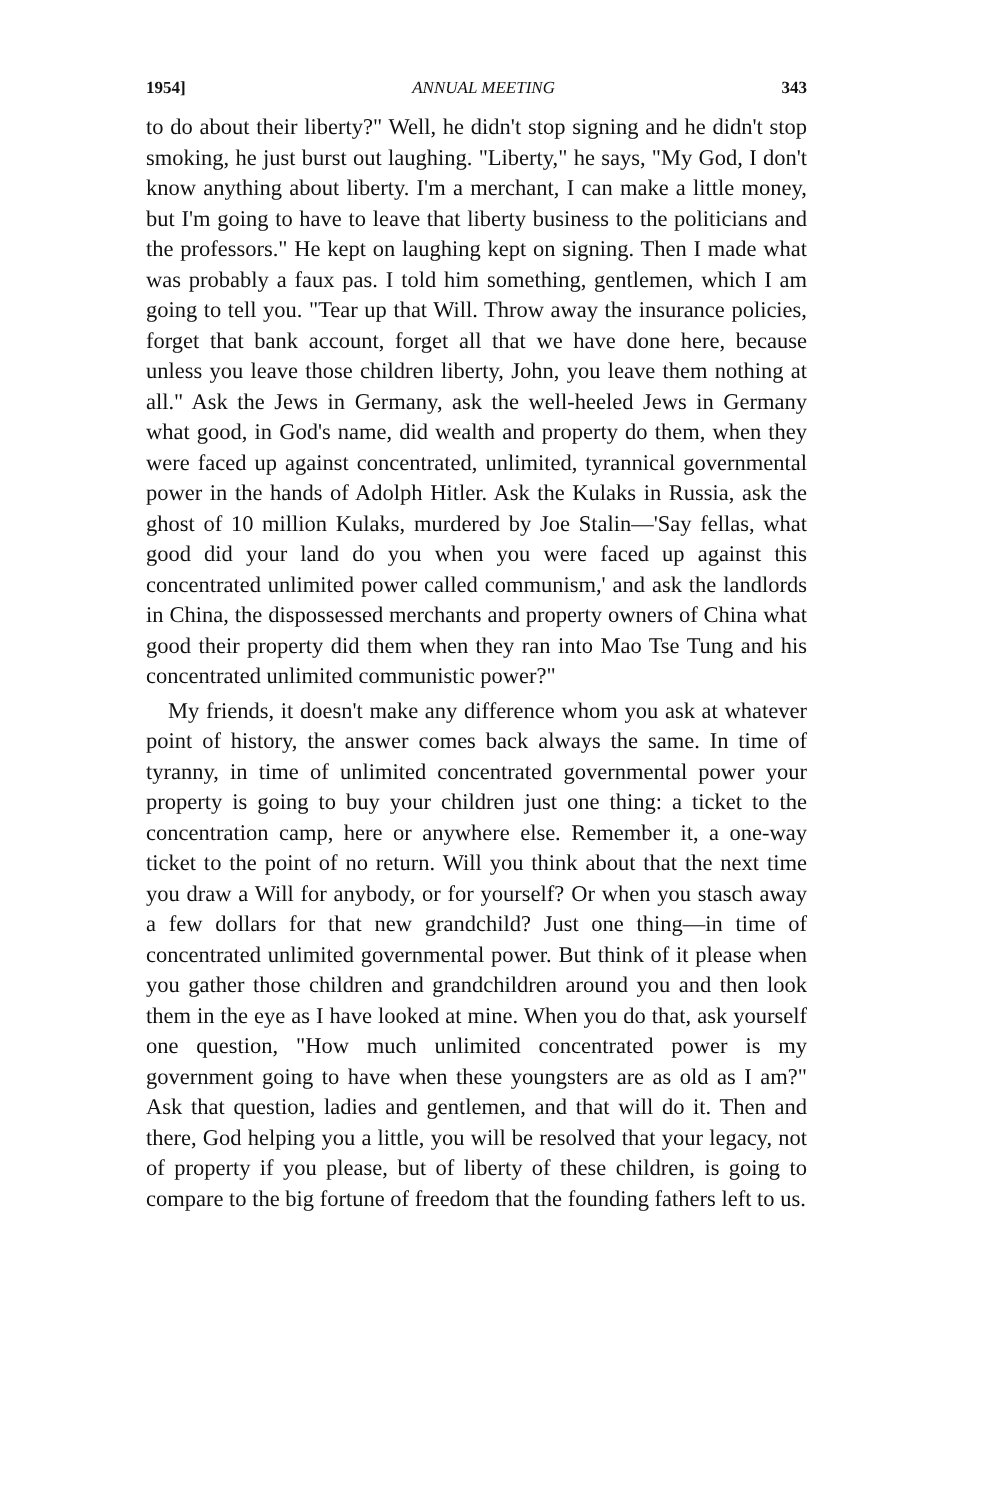1954] ANNUAL MEETING 343
to do about their liberty?" Well, he didn't stop signing and he didn't stop smoking, he just burst out laughing. "Liberty," he says, "My God, I don't know anything about liberty. I'm a merchant, I can make a little money, but I'm going to have to leave that liberty business to the politicians and the professors." He kept on laughing kept on signing. Then I made what was probably a faux pas. I told him something, gentlemen, which I am going to tell you. "Tear up that Will. Throw away the insurance policies, forget that bank account, forget all that we have done here, because unless you leave those children liberty, John, you leave them nothing at all." Ask the Jews in Germany, ask the well-heeled Jews in Germany what good, in God's name, did wealth and property do them, when they were faced up against concentrated, unlimited, tyrannical governmental power in the hands of Adolph Hitler. Ask the Kulaks in Russia, ask the ghost of 10 million Kulaks, murdered by Joe Stalin—'Say fellas, what good did your land do you when you were faced up against this concentrated unlimited power called communism,' and ask the landlords in China, the dispossessed merchants and property owners of China what good their property did them when they ran into Mao Tse Tung and his concentrated unlimited communistic power?"
My friends, it doesn't make any difference whom you ask at whatever point of history, the answer comes back always the same. In time of tyranny, in time of unlimited concentrated governmental power your property is going to buy your children just one thing: a ticket to the concentration camp, here or anywhere else. Remember it, a one-way ticket to the point of no return. Will you think about that the next time you draw a Will for anybody, or for yourself? Or when you stasch away a few dollars for that new grandchild? Just one thing—in time of concentrated unlimited governmental power. But think of it please when you gather those children and grandchildren around you and then look them in the eye as I have looked at mine. When you do that, ask yourself one question, "How much unlimited concentrated power is my government going to have when these youngsters are as old as I am?" Ask that question, ladies and gentlemen, and that will do it. Then and there, God helping you a little, you will be resolved that your legacy, not of property if you please, but of liberty of these children, is going to compare to the big fortune of freedom that the founding fathers left to us.